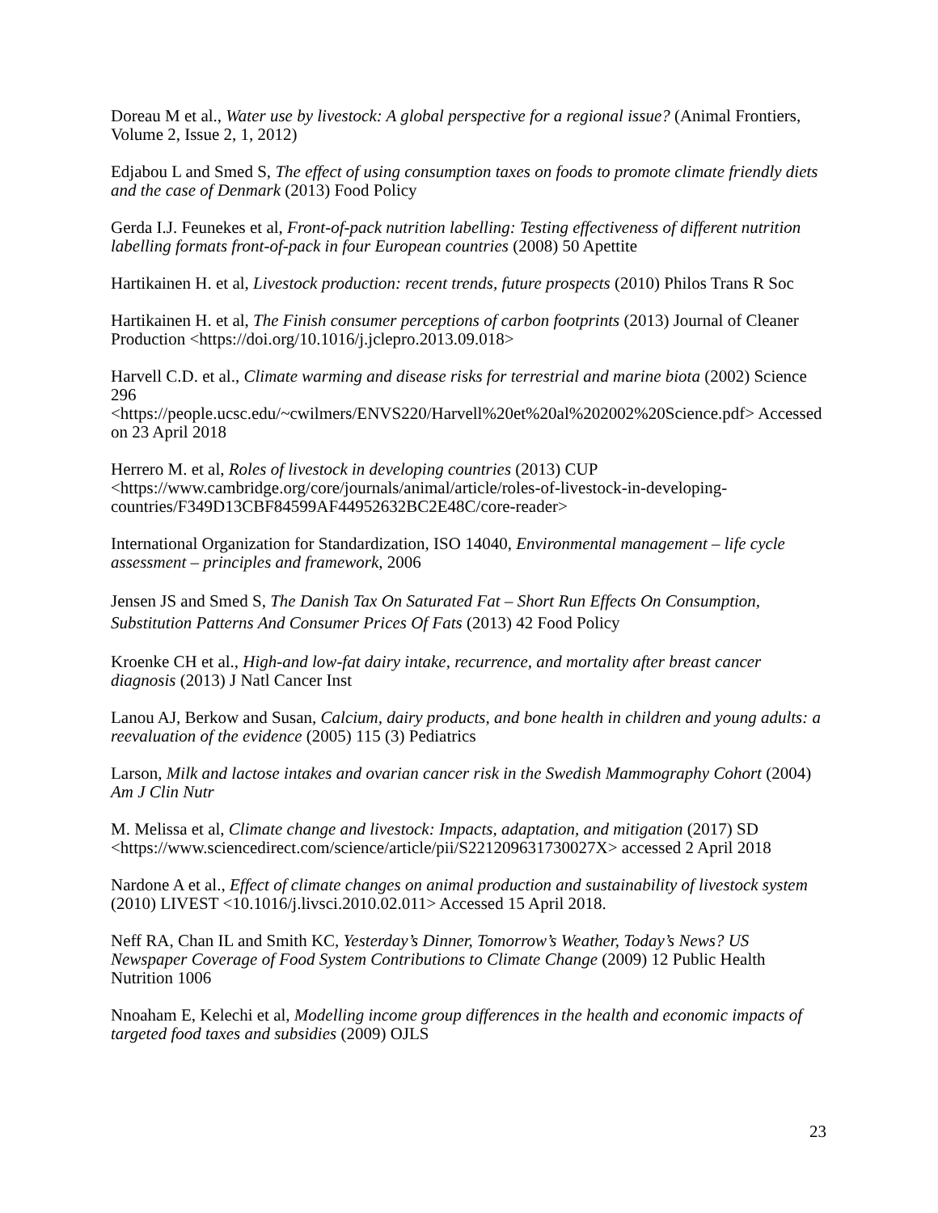Doreau M et al., Water use by livestock: A global perspective for a regional issue? (Animal Frontiers, Volume 2, Issue 2, 1, 2012)
Edjabou L and Smed S, The effect of using consumption taxes on foods to promote climate friendly diets and the case of Denmark (2013) Food Policy
Gerda I.J. Feunekes et al, Front-of-pack nutrition labelling: Testing effectiveness of different nutrition labelling formats front-of-pack in four European countries (2008) 50 Apettite
Hartikainen H. et al, Livestock production: recent trends, future prospects (2010) Philos Trans R Soc
Hartikainen H. et al, The Finish consumer perceptions of carbon footprints (2013) Journal of Cleaner Production <https://doi.org/10.1016/j.jclepro.2013.09.018>
Harvell C.D. et al., Climate warming and disease risks for terrestrial and marine biota (2002) Science 296
<https://people.ucsc.edu/~cwilmers/ENVS220/Harvell%20et%20al%202002%20Science.pdf> Accessed on 23 April 2018
Herrero M. et al, Roles of livestock in developing countries (2013) CUP <https://www.cambridge.org/core/journals/animal/article/roles-of-livestock-in-developing-countries/F349D13CBF84599AF44952632BC2E48C/core-reader>
International Organization for Standardization, ISO 14040, Environmental management – life cycle assessment – principles and framework, 2006
Jensen JS and Smed S, The Danish Tax On Saturated Fat – Short Run Effects On Consumption, Substitution Patterns And Consumer Prices Of Fats (2013) 42 Food Policy
Kroenke CH et al., High-and low-fat dairy intake, recurrence, and mortality after breast cancer diagnosis (2013) J Natl Cancer Inst
Lanou AJ, Berkow and Susan, Calcium, dairy products, and bone health in children and young adults: a reevaluation of the evidence (2005) 115 (3) Pediatrics
Larson, Milk and lactose intakes and ovarian cancer risk in the Swedish Mammography Cohort (2004) Am J Clin Nutr
M. Melissa et al, Climate change and livestock: Impacts, adaptation, and mitigation (2017) SD <https://www.sciencedirect.com/science/article/pii/S221209631730027X> accessed 2 April 2018
Nardone A et al., Effect of climate changes on animal production and sustainability of livestock system (2010) LIVEST <10.1016/j.livsci.2010.02.011> Accessed 15 April 2018.
Neff RA, Chan IL and Smith KC, Yesterday’s Dinner, Tomorrow’s Weather, Today’s News? US Newspaper Coverage of Food System Contributions to Climate Change (2009) 12 Public Health Nutrition 1006
Nnoaham E, Kelechi et al, Modelling income group differences in the health and economic impacts of targeted food taxes and subsidies (2009) OJLS
23